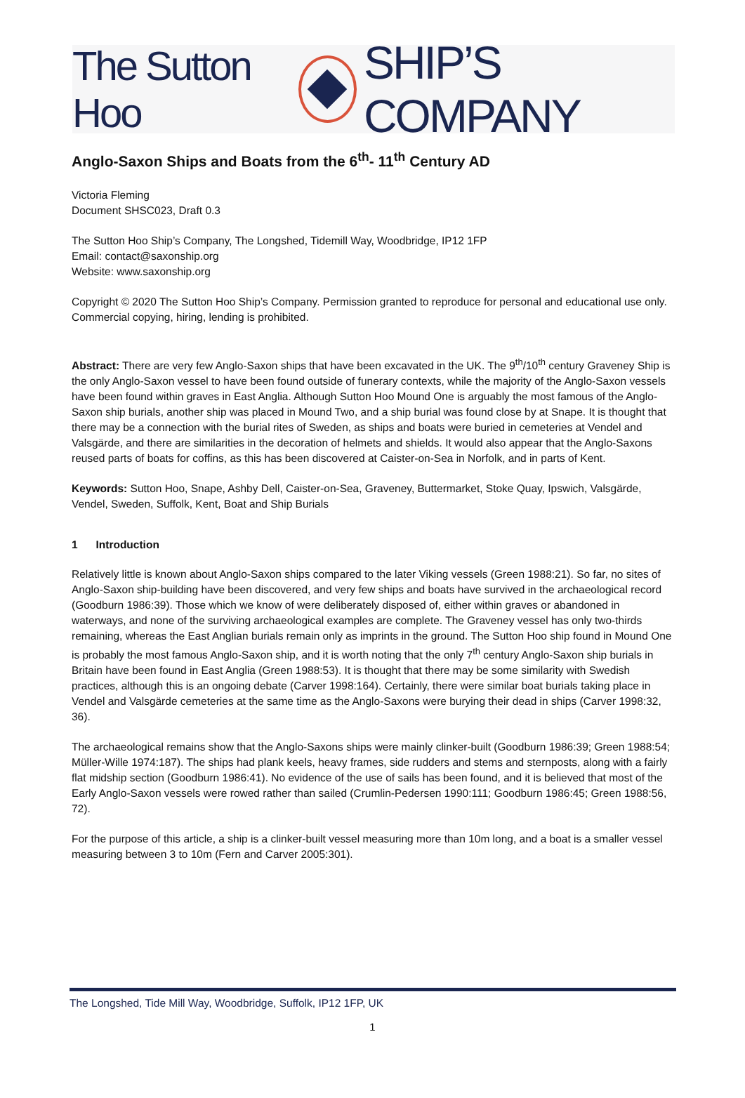The Sutton Hoo SHIP’S COMPANY
Anglo-Saxon Ships and Boats from the 6<sup>th</sup>- 11<sup>th</sup> Century AD
Victoria Fleming
Document SHSC023, Draft 0.3
The Sutton Hoo Ship’s Company, The Longshed, Tidemill Way, Woodbridge, IP12 1FP
Email: contact@saxonship.org
Website: www.saxonship.org
Copyright © 2020 The Sutton Hoo Ship’s Company. Permission granted to reproduce for personal and educational use only. Commercial copying, hiring, lending is prohibited.
Abstract: There are very few Anglo-Saxon ships that have been excavated in the UK. The 9<sup>th</sup>/10<sup>th</sup> century Graveney Ship is the only Anglo-Saxon vessel to have been found outside of funerary contexts, while the majority of the Anglo-Saxon vessels have been found within graves in East Anglia. Although Sutton Hoo Mound One is arguably the most famous of the Anglo-Saxon ship burials, another ship was placed in Mound Two, and a ship burial was found close by at Snape. It is thought that there may be a connection with the burial rites of Sweden, as ships and boats were buried in cemeteries at Vendel and Valsgärde, and there are similarities in the decoration of helmets and shields. It would also appear that the Anglo-Saxons reused parts of boats for coffins, as this has been discovered at Caister-on-Sea in Norfolk, and in parts of Kent.
Keywords: Sutton Hoo, Snape, Ashby Dell, Caister-on-Sea, Graveney, Buttermarket, Stoke Quay, Ipswich, Valsgärde, Vendel, Sweden, Suffolk, Kent, Boat and Ship Burials
1 Introduction
Relatively little is known about Anglo-Saxon ships compared to the later Viking vessels (Green 1988:21). So far, no sites of Anglo-Saxon ship-building have been discovered, and very few ships and boats have survived in the archaeological record (Goodburn 1986:39). Those which we know of were deliberately disposed of, either within graves or abandoned in waterways, and none of the surviving archaeological examples are complete. The Graveney vessel has only two-thirds remaining, whereas the East Anglian burials remain only as imprints in the ground. The Sutton Hoo ship found in Mound One is probably the most famous Anglo-Saxon ship, and it is worth noting that the only 7<sup>th</sup> century Anglo-Saxon ship burials in Britain have been found in East Anglia (Green 1988:53). It is thought that there may be some similarity with Swedish practices, although this is an ongoing debate (Carver 1998:164). Certainly, there were similar boat burials taking place in Vendel and Valsgärde cemeteries at the same time as the Anglo-Saxons were burying their dead in ships (Carver 1998:32, 36).
The archaeological remains show that the Anglo-Saxons ships were mainly clinker-built (Goodburn 1986:39; Green 1988:54; Müller-Wille 1974:187). The ships had plank keels, heavy frames, side rudders and stems and sternposts, along with a fairly flat midship section (Goodburn 1986:41). No evidence of the use of sails has been found, and it is believed that most of the Early Anglo-Saxon vessels were rowed rather than sailed (Crumlin-Pedersen 1990:111; Goodburn 1986:45; Green 1988:56, 72).
For the purpose of this article, a ship is a clinker-built vessel measuring more than 10m long, and a boat is a smaller vessel measuring between 3 to 10m (Fern and Carver 2005:301).
The Longshed, Tide Mill Way, Woodbridge, Suffolk, IP12 1FP, UK
1